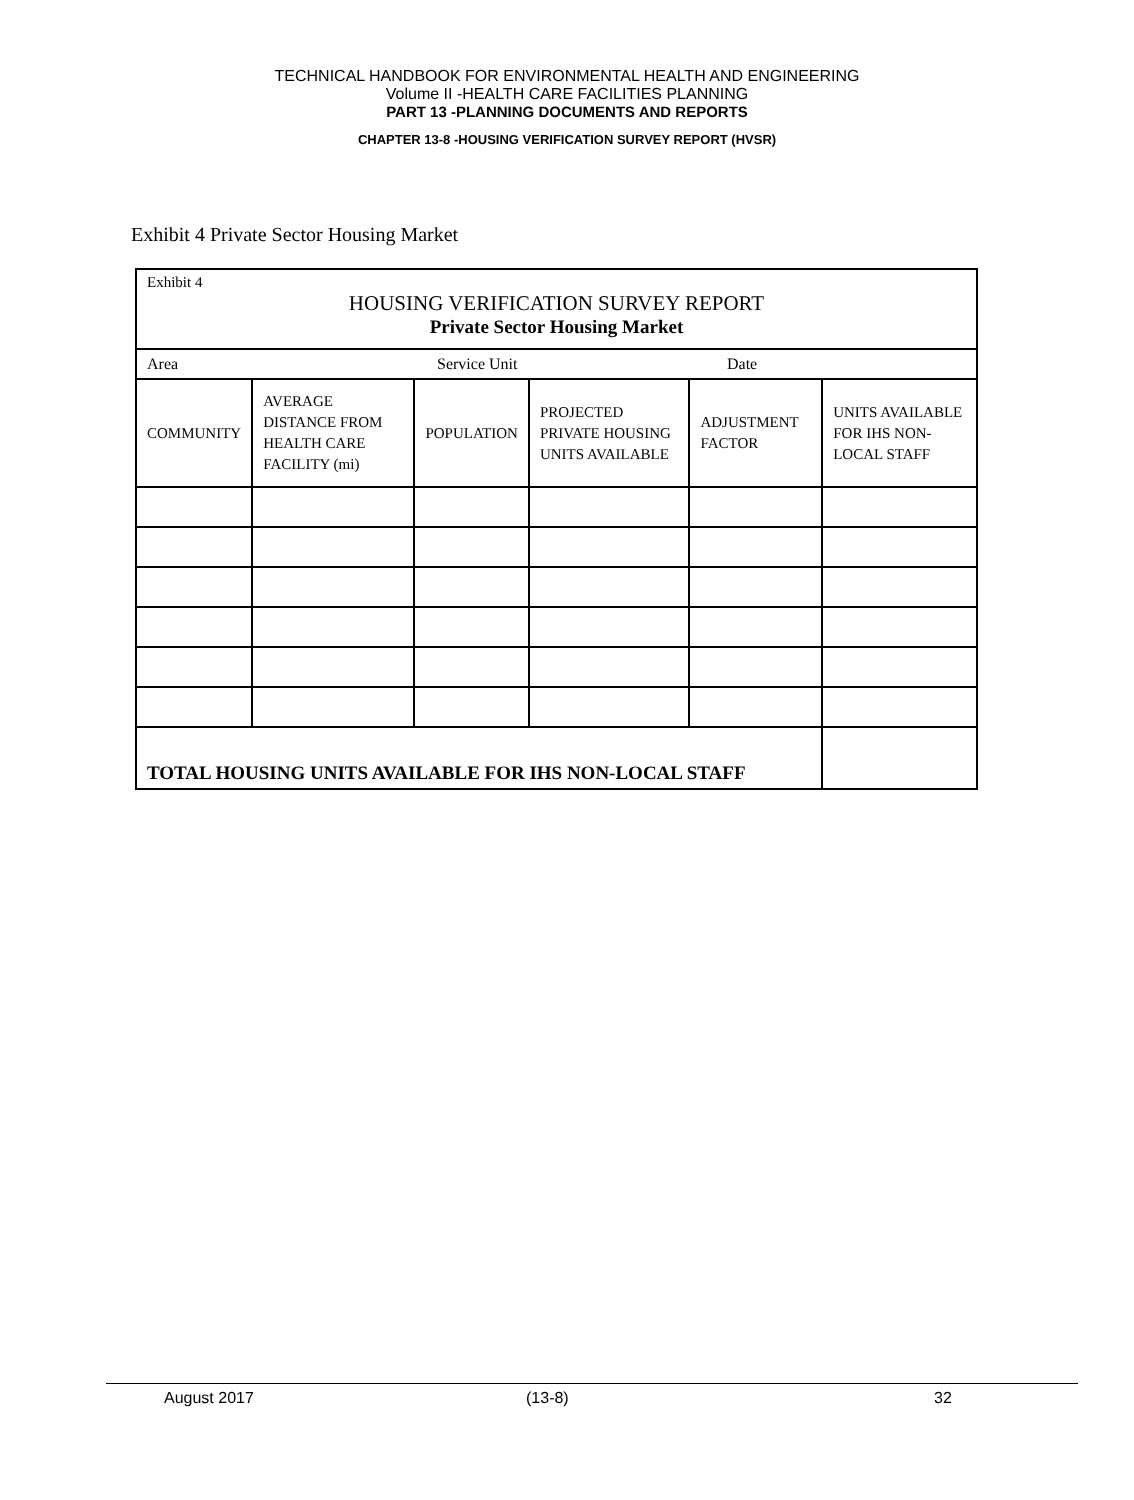TECHNICAL HANDBOOK FOR ENVIRONMENTAL HEALTH AND ENGINEERING
Volume II -HEALTH CARE FACILITIES PLANNING
PART 13 -PLANNING DOCUMENTS AND REPORTS
CHAPTER 13-8 -HOUSING VERIFICATION SURVEY REPORT (HVSR)
Exhibit 4 Private Sector Housing Market
| Exhibit 4 HOUSING VERIFICATION SURVEY REPORT Private Sector Housing Market | | | | | |
| Area Service Unit Date | | | | | |
| COMMUNITY | AVERAGE DISTANCE FROM HEALTH CARE FACILITY (mi) | POPULATION | PROJECTED PRIVATE HOUSING UNITS AVAILABLE | ADJUSTMENT FACTOR | UNITS AVAILABLE FOR IHS NON-LOCAL STAFF |
| TOTAL HOUSING UNITS AVAILABLE FOR IHS NON-LOCAL STAFF | | | | | |
August 2017 (13-8) 32